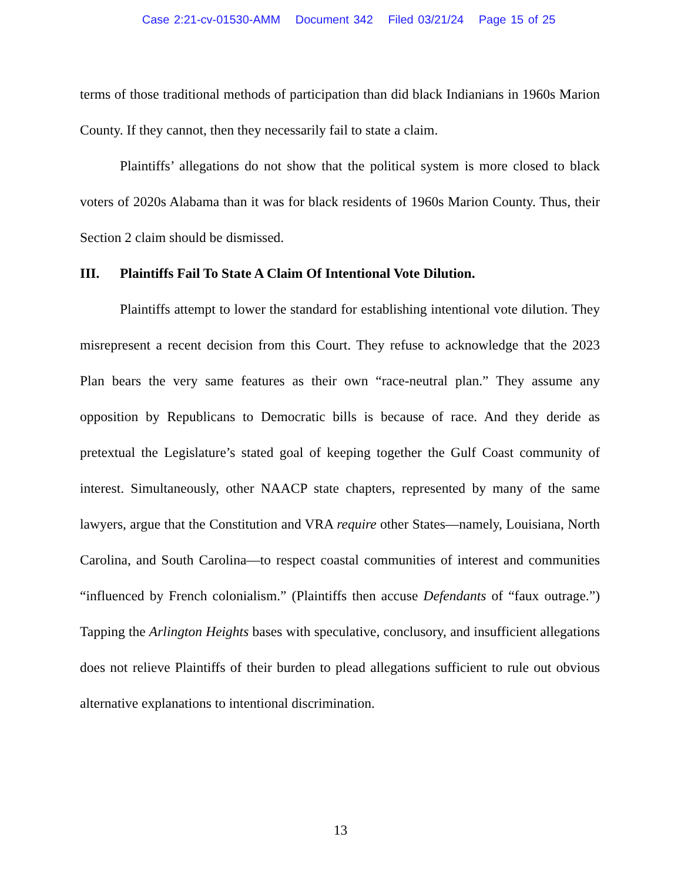Case 2:21-cv-01530-AMM Document 342 Filed 03/21/24 Page 15 of 25
terms of those traditional methods of participation than did black Indianians in 1960s Marion County. If they cannot, then they necessarily fail to state a claim.
Plaintiffs’ allegations do not show that the political system is more closed to black voters of 2020s Alabama than it was for black residents of 1960s Marion County. Thus, their Section 2 claim should be dismissed.
III. Plaintiffs Fail To State A Claim Of Intentional Vote Dilution.
Plaintiffs attempt to lower the standard for establishing intentional vote dilution. They misrepresent a recent decision from this Court. They refuse to acknowledge that the 2023 Plan bears the very same features as their own “race-neutral plan.” They assume any opposition by Republicans to Democratic bills is because of race. And they deride as pretextual the Legislature’s stated goal of keeping together the Gulf Coast community of interest. Simultaneously, other NAACP state chapters, represented by many of the same lawyers, argue that the Constitution and VRA require other States—namely, Louisiana, North Carolina, and South Carolina—to respect coastal communities of interest and communities “influenced by French colonialism.” (Plaintiffs then accuse Defendants of “faux outrage.”) Tapping the Arlington Heights bases with speculative, conclusory, and insufficient allegations does not relieve Plaintiffs of their burden to plead allegations sufficient to rule out obvious alternative explanations to intentional discrimination.
13